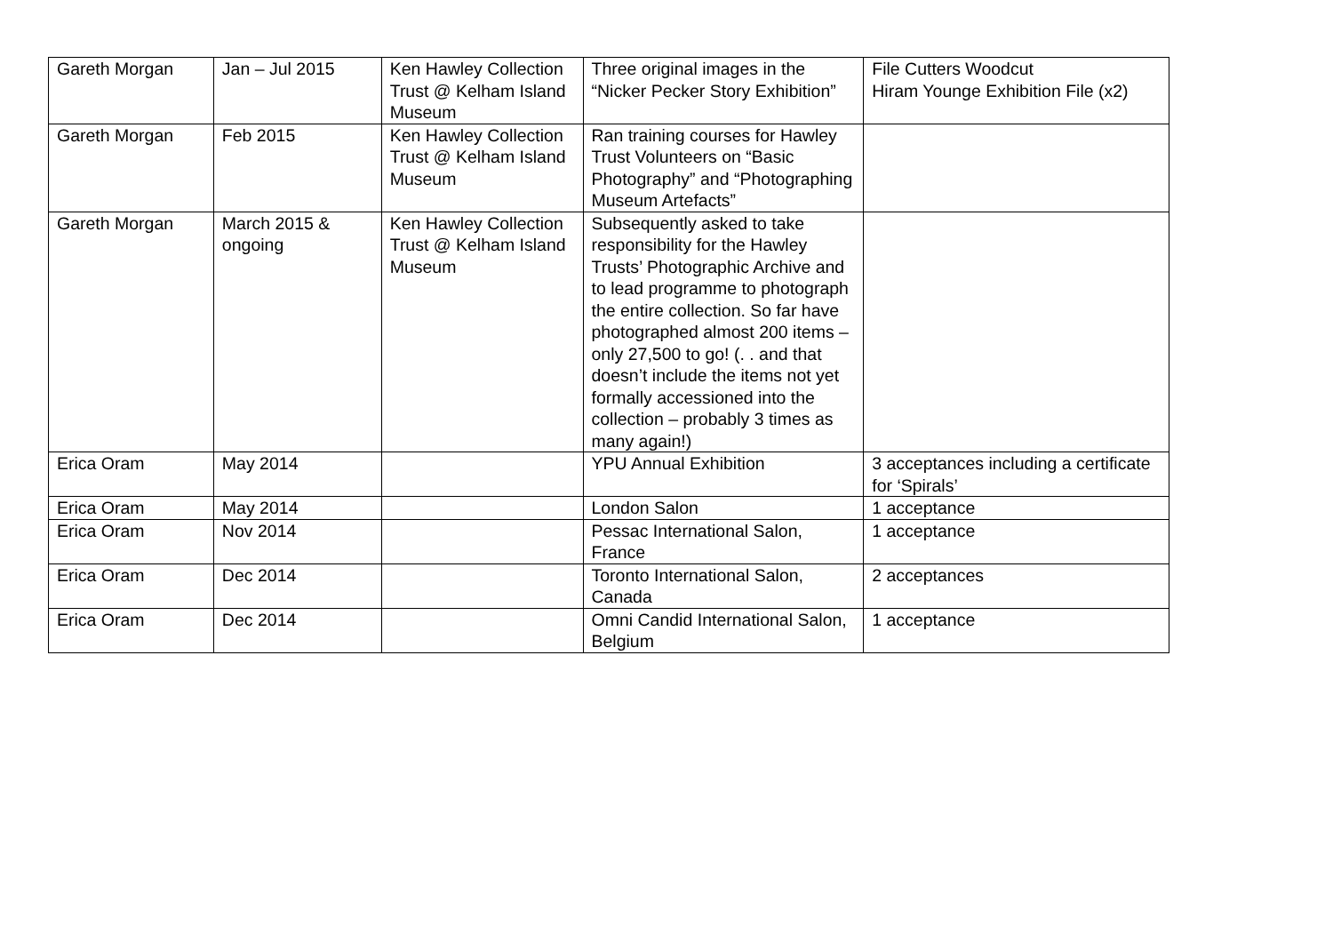| Gareth Morgan | Jan – Jul 2015 | Ken Hawley Collection Trust @ Kelham Island Museum | Three original images in the “Nicker Pecker Story Exhibition” | File Cutters Woodcut Hiram Younge Exhibition File (x2) |
| Gareth Morgan | Feb 2015 | Ken Hawley Collection Trust @ Kelham Island Museum | Ran training courses for Hawley Trust Volunteers on “Basic Photography” and “Photographing Museum Artefacts” | |
| Gareth Morgan | March 2015 & ongoing | Ken Hawley Collection Trust @ Kelham Island Museum | Subsequently asked to take responsibility for the Hawley Trusts’ Photographic Archive and to lead programme to photograph the entire collection. So far have photographed almost 200 items – only 27,500 to go! (. . and that doesn’t include the items not yet formally accessioned into the collection – probably 3 times as many again!) | |
| Erica Oram | May 2014 | | YPU Annual Exhibition | 3 acceptances including a certificate for ‘Spirals’ |
| Erica Oram | May 2014 | | London Salon | 1 acceptance |
| Erica Oram | Nov 2014 | | Pessac International Salon, France | 1 acceptance |
| Erica Oram | Dec 2014 | | Toronto International Salon, Canada | 2 acceptances |
| Erica Oram | Dec 2014 | | Omni Candid International Salon, Belgium | 1 acceptance |